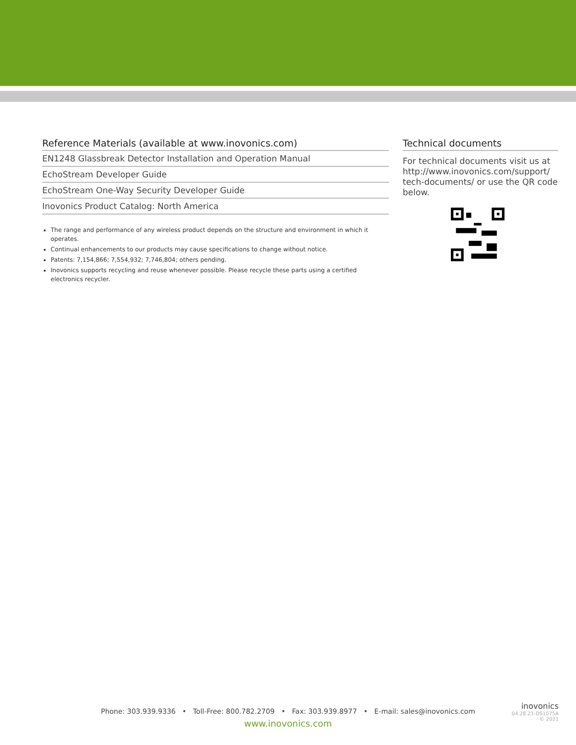Reference Materials (available at www.inovonics.com)
| EN1248 Glassbreak Detector Installation and Operation Manual |
| EchoStream Developer Guide |
| EchoStream One-Way Security Developer Guide |
| Inovonics Product Catalog: North America |
The range and performance of any wireless product depends on the structure and environment in which it operates.
Continual enhancements to our products may cause specifications to change without notice.
Patents: 7,154,866; 7,554,932; 7,746,804; others pending.
Inovonics supports recycling and reuse whenever possible. Please recycle these parts using a certified electronics recycler.
Technical documents
For technical documents visit us at http://www.inovonics.com/support/ tech-documents/ or use the QR code below.
Phone: 303.939.9336 • Toll-Free: 800.782.2709 • Fax: 303.939.8977 • E-mail: sales@inovonics.com
www.inovonics.com
inovonics
04.28.21-DS1075A
© 2021